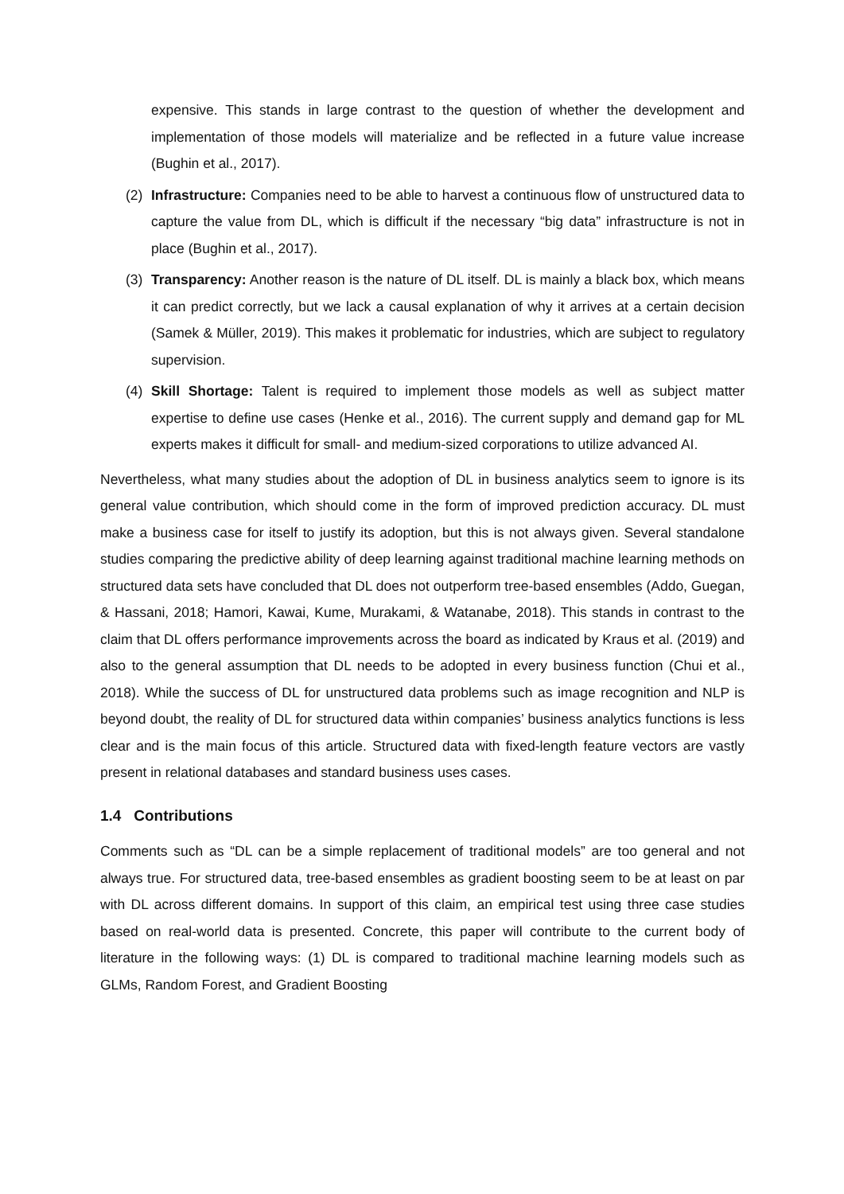expensive. This stands in large contrast to the question of whether the development and implementation of those models will materialize and be reflected in a future value increase (Bughin et al., 2017).
(2) Infrastructure: Companies need to be able to harvest a continuous flow of unstructured data to capture the value from DL, which is difficult if the necessary “big data” infrastructure is not in place (Bughin et al., 2017).
(3) Transparency: Another reason is the nature of DL itself. DL is mainly a black box, which means it can predict correctly, but we lack a causal explanation of why it arrives at a certain decision (Samek & Müller, 2019). This makes it problematic for industries, which are subject to regulatory supervision.
(4) Skill Shortage: Talent is required to implement those models as well as subject matter expertise to define use cases (Henke et al., 2016). The current supply and demand gap for ML experts makes it difficult for small- and medium-sized corporations to utilize advanced AI.
Nevertheless, what many studies about the adoption of DL in business analytics seem to ignore is its general value contribution, which should come in the form of improved prediction accuracy. DL must make a business case for itself to justify its adoption, but this is not always given. Several standalone studies comparing the predictive ability of deep learning against traditional machine learning methods on structured data sets have concluded that DL does not outperform tree-based ensembles (Addo, Guegan, & Hassani, 2018; Hamori, Kawai, Kume, Murakami, & Watanabe, 2018). This stands in contrast to the claim that DL offers performance improvements across the board as indicated by Kraus et al. (2019) and also to the general assumption that DL needs to be adopted in every business function (Chui et al., 2018). While the success of DL for unstructured data problems such as image recognition and NLP is beyond doubt, the reality of DL for structured data within companies’ business analytics functions is less clear and is the main focus of this article. Structured data with fixed-length feature vectors are vastly present in relational databases and standard business uses cases.
1.4 Contributions
Comments such as “DL can be a simple replacement of traditional models” are too general and not always true. For structured data, tree-based ensembles as gradient boosting seem to be at least on par with DL across different domains. In support of this claim, an empirical test using three case studies based on real-world data is presented. Concrete, this paper will contribute to the current body of literature in the following ways: (1) DL is compared to traditional machine learning models such as GLMs, Random Forest, and Gradient Boosting